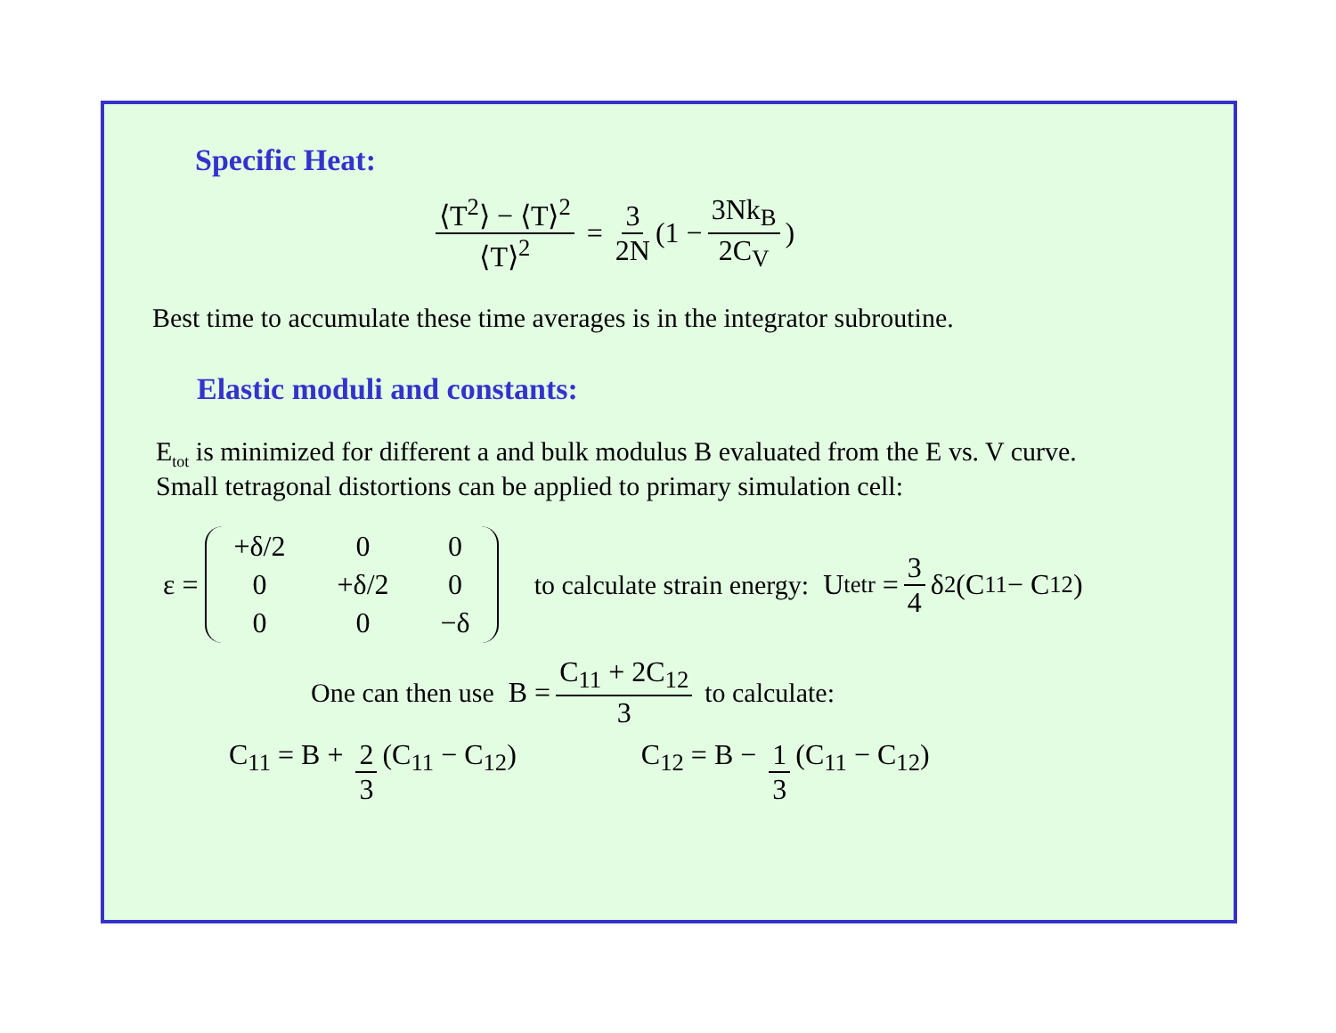Specific Heat:
⟨T<sup>2</sup>⟩ − ⟨T⟩<sup>2</sup> ⟨T⟩<sup>2</sup> = 3 2N (1 − 3Nk<sub>B</sub> 2C<sub>V</sub>)
Best time to accumulate these time averages is in the integrator subroutine.
Elastic moduli and constants:
E<sub>tot</sub> is minimized for different a and bulk modulus B evaluated from the E vs. V curve.
Small tetragonal distortions can be applied to primary simulation cell:
ε =
| +δ/2 | 0 | 0 |
| 0 | +δ/2 | 0 |
| 0 | 0 | −δ |
to calculate strain energy: U<sub>tetr</sub> = 3 4 δ<sup>2</sup>(C<sub>11</sub> − C<sub>12</sub>)
One can then use B = C<sub>11</sub> + 2C<sub>12</sub> 3 to calculate:
C<sub>11</sub> = B + 2 3 (C<sub>11</sub> − C<sub>12</sub>) C<sub>12</sub> = B − 1 3 (C<sub>11</sub> − C<sub>12</sub>)